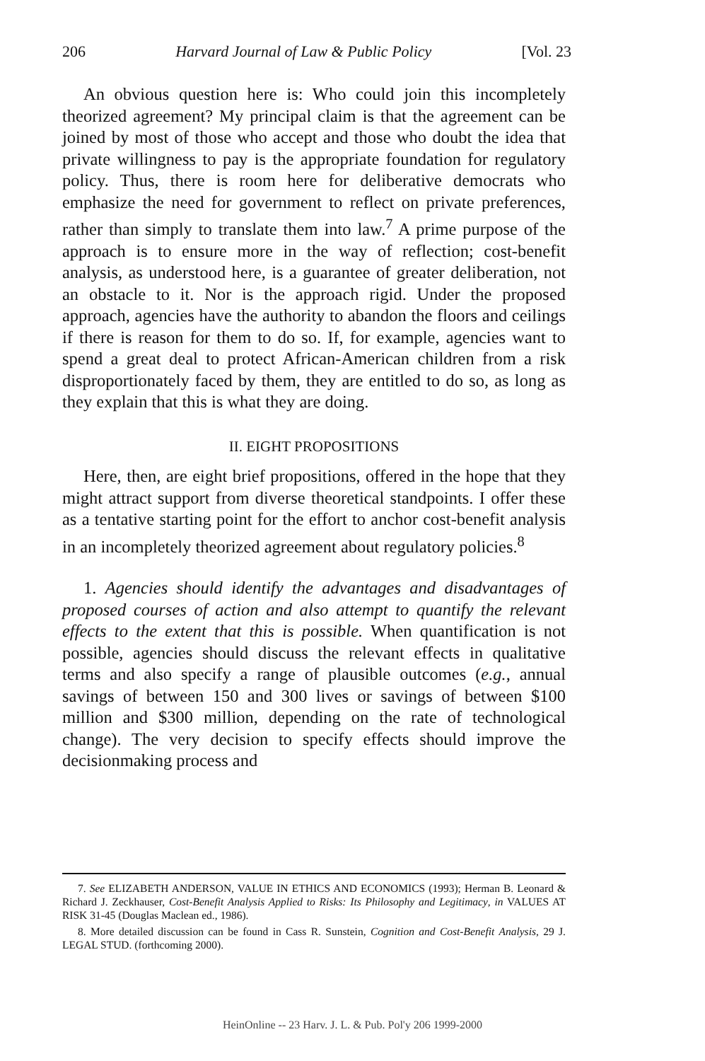206 Harvard Journal of Law & Public Policy [Vol. 23
An obvious question here is: Who could join this incompletely theorized agreement? My principal claim is that the agreement can be joined by most of those who accept and those who doubt the idea that private willingness to pay is the appropriate foundation for regulatory policy. Thus, there is room here for deliberative democrats who emphasize the need for government to reflect on private preferences, rather than simply to translate them into law.<sup>7</sup> A prime purpose of the approach is to ensure more in the way of reflection; cost-benefit analysis, as understood here, is a guarantee of greater deliberation, not an obstacle to it. Nor is the approach rigid. Under the proposed approach, agencies have the authority to abandon the floors and ceilings if there is reason for them to do so. If, for example, agencies want to spend a great deal to protect African-American children from a risk disproportionately faced by them, they are entitled to do so, as long as they explain that this is what they are doing.
II. EIGHT PROPOSITIONS
Here, then, are eight brief propositions, offered in the hope that they might attract support from diverse theoretical standpoints. I offer these as a tentative starting point for the effort to anchor cost-benefit analysis in an incompletely theorized agreement about regulatory policies.<sup>8</sup>
1. Agencies should identify the advantages and disadvantages of proposed courses of action and also attempt to quantify the relevant effects to the extent that this is possible. When quantification is not possible, agencies should discuss the relevant effects in qualitative terms and also specify a range of plausible outcomes (e.g., annual savings of between 150 and 300 lives or savings of between $100 million and $300 million, depending on the rate of technological change). The very decision to specify effects should improve the decisionmaking process and
7. See ELIZABETH ANDERSON, VALUE IN ETHICS AND ECONOMICS (1993); Herman B. Leonard & Richard J. Zeckhauser, Cost-Benefit Analysis Applied to Risks: Its Philosophy and Legitimacy, in VALUES AT RISK 31-45 (Douglas Maclean ed., 1986).
8. More detailed discussion can be found in Cass R. Sunstein, Cognition and Cost-Benefit Analysis, 29 J. LEGAL STUD. (forthcoming 2000).
HeinOnline -- 23 Harv. J. L. & Pub. Pol'y 206 1999-2000